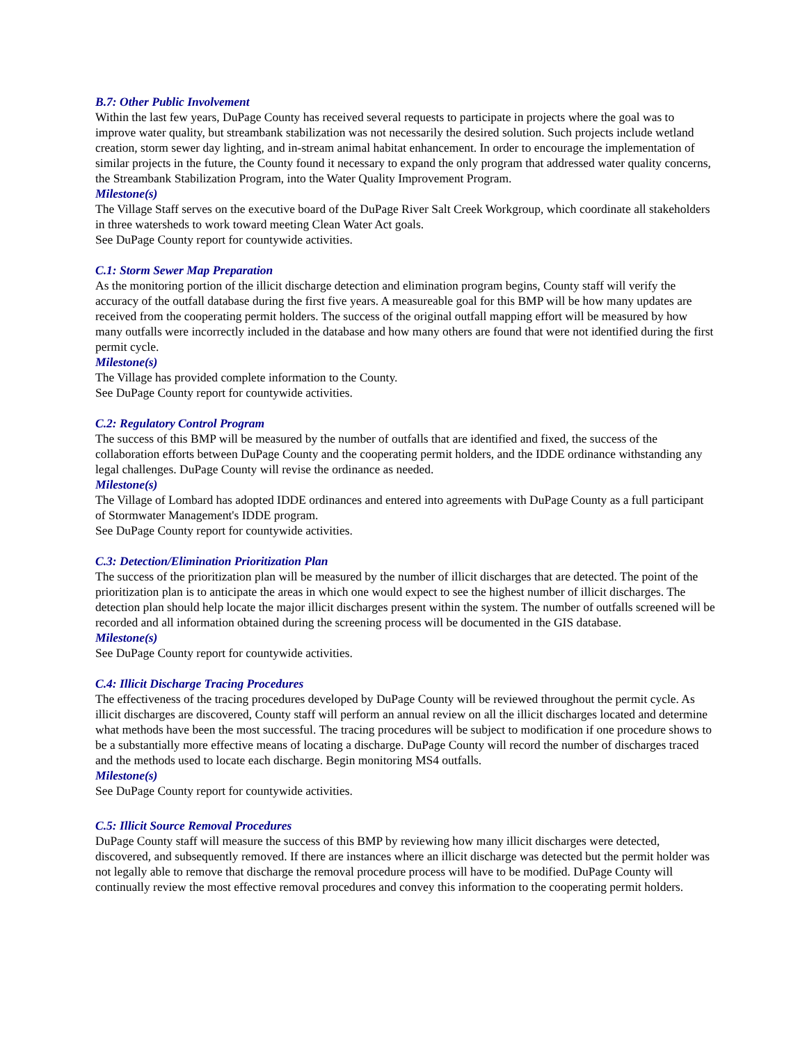B.7: Other Public Involvement
Within the last few years, DuPage County has received several requests to participate in projects where the goal was to improve water quality, but streambank stabilization was not necessarily the desired solution. Such projects include wetland creation, storm sewer day lighting, and in-stream animal habitat enhancement. In order to encourage the implementation of similar projects in the future, the County found it necessary to expand the only program that addressed water quality concerns, the Streambank Stabilization Program, into the Water Quality Improvement Program.
Milestone(s)
The Village Staff serves on the executive board of the DuPage River Salt Creek Workgroup, which coordinate all stakeholders in three watersheds to work toward meeting Clean Water Act goals.
See DuPage County report for countywide activities.
C.1: Storm Sewer Map Preparation
As the monitoring portion of the illicit discharge detection and elimination program begins, County staff will verify the accuracy of the outfall database during the first five years. A measureable goal for this BMP will be how many updates are received from the cooperating permit holders. The success of the original outfall mapping effort will be measured by how many outfalls were incorrectly included in the database and how many others are found that were not identified during the first permit cycle.
Milestone(s)
The Village has provided complete information to the County.
See DuPage County report for countywide activities.
C.2: Regulatory Control Program
The success of this BMP will be measured by the number of outfalls that are identified and fixed, the success of the collaboration efforts between DuPage County and the cooperating permit holders, and the IDDE ordinance withstanding any legal challenges. DuPage County will revise the ordinance as needed.
Milestone(s)
The Village of Lombard has adopted IDDE ordinances and entered into agreements with DuPage County as a full participant of Stormwater Management's IDDE program.
See DuPage County report for countywide activities.
C.3: Detection/Elimination Prioritization Plan
The success of the prioritization plan will be measured by the number of illicit discharges that are detected. The point of the prioritization plan is to anticipate the areas in which one would expect to see the highest number of illicit discharges. The detection plan should help locate the major illicit discharges present within the system. The number of outfalls screened will be recorded and all information obtained during the screening process will be documented in the GIS database.
Milestone(s)
See DuPage County report for countywide activities.
C.4: Illicit Discharge Tracing Procedures
The effectiveness of the tracing procedures developed by DuPage County will be reviewed throughout the permit cycle. As illicit discharges are discovered, County staff will perform an annual review on all the illicit discharges located and determine what methods have been the most successful. The tracing procedures will be subject to modification if one procedure shows to be a substantially more effective means of locating a discharge. DuPage County will record the number of discharges traced and the methods used to locate each discharge. Begin monitoring MS4 outfalls.
Milestone(s)
See DuPage County report for countywide activities.
C.5: Illicit Source Removal Procedures
DuPage County staff will measure the success of this BMP by reviewing how many illicit discharges were detected, discovered, and subsequently removed. If there are instances where an illicit discharge was detected but the permit holder was not legally able to remove that discharge the removal procedure process will have to be modified. DuPage County will continually review the most effective removal procedures and convey this information to the cooperating permit holders.